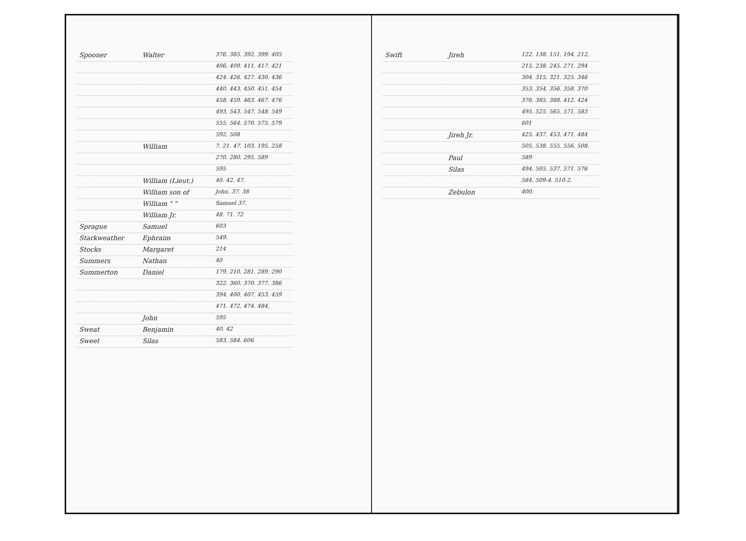| Spooner | Walter | 376. 385. 392. 399. 405 |
| | | 406. 409. 411. 417. 421 |
| | | 424. 426. 427. 430. 436 |
| | | 440. 443. 450. 451. 454 |
| | | 458. 459. 463. 467. 476 |
| | | 493. 543. 547. 548. 549 |
| | | 555. 564. 570. 575. 579 |
| | | 592. 508 |
| | William | 7. 21. 47. 103. 195. 258 |
| | | 270. 280. 295. 589 |
| | | 595 |
| | William (Lieut.) | 40. 42. 47. |
| | William son of | John. 37. 38 |
| | William " " | Samuel 37. |
| | William Jr. | 48. 71. 72 |
| Sprague | Samuel | 603 |
| Starkweather | Ephraim | 549. |
| Stocks | Margaret | 214 |
| Summers | Nathan | 40 |
| Summerton | Daniel | 179. 210. 281. 289. 290 |
| | | 322. 360. 370. 377. 386 |
| | | 394. 400. 407. 453. 459 |
| | | 471. 472. 474. 484. |
| | John | 595 |
| Sweat | Benjamin | 40. 42 |
| Sweet | Silas | 583. 584. 606 |
| Swift | Jireh | 122. 138. 151. 194. 212. |
| | | 215. 238. 245. 271. 294 |
| | | 304. 315. 321. 325. 346 |
| | | 353. 354. 356. 358. 370 |
| | | 376. 385. 388. 412. 424 |
| | | 495. 525. 565. 571. 583 |
| | | 601 |
| | Jireh Jr. | 425. 437. 453. 471. 484 |
| | | 505. 538. 555. 556. 508. |
| | Paul | 589 |
| | Silas | 494. 505. 537. 571. 576 |
| | | 584. 509-4. 510-2. |
| | Zebulon | 400. |